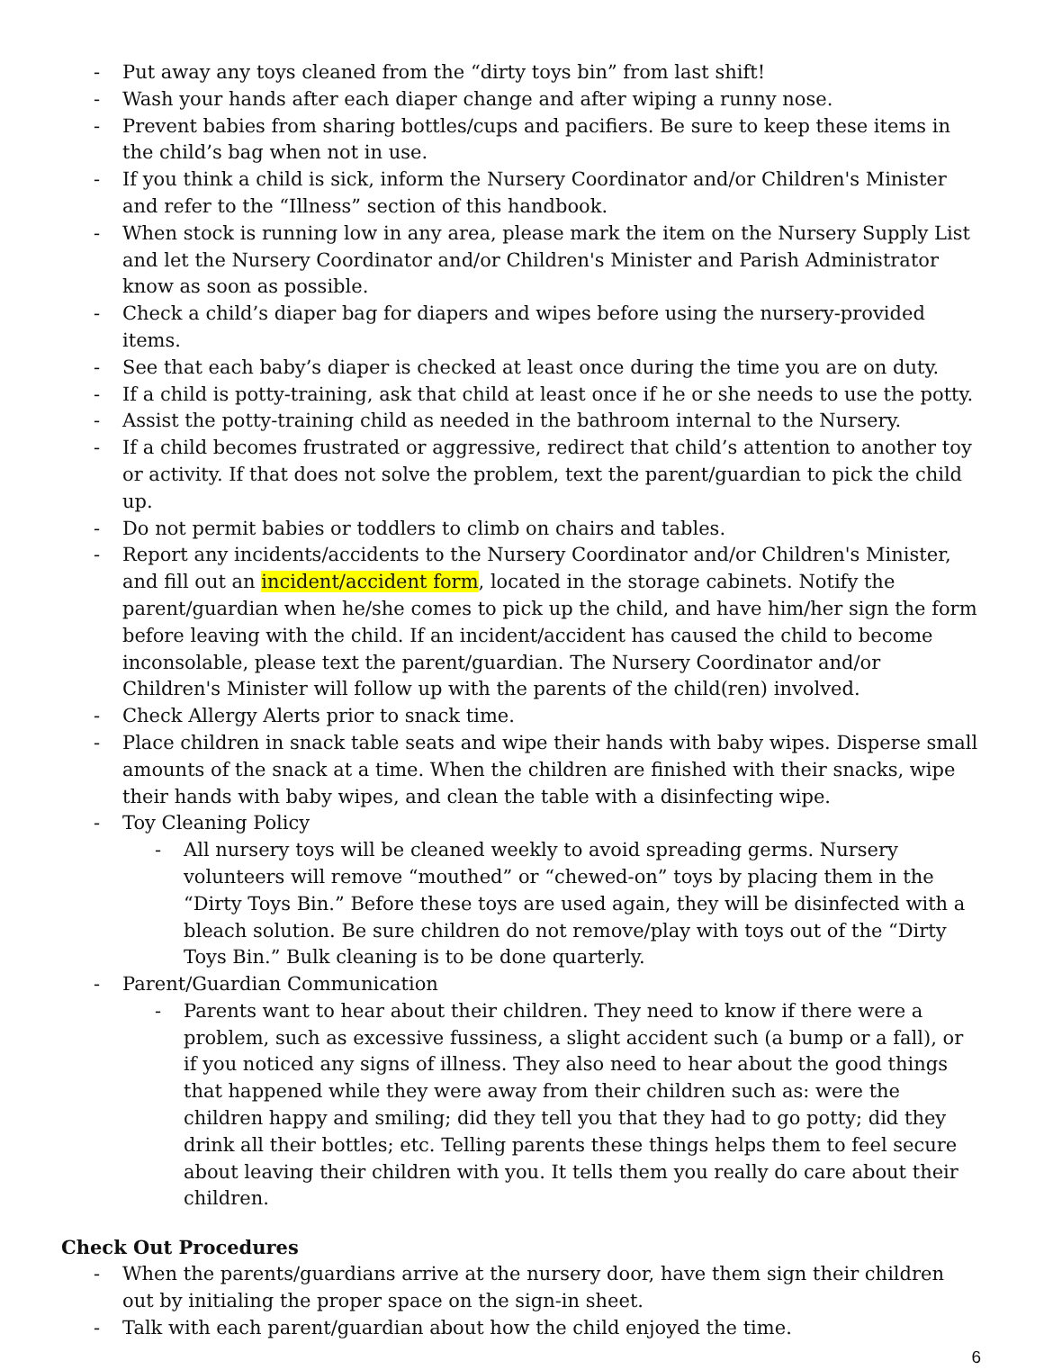- Put away any toys cleaned from the “dirty toys bin” from last shift!
- Wash your hands after each diaper change and after wiping a runny nose.
- Prevent babies from sharing bottles/cups and pacifiers. Be sure to keep these items in the child’s bag when not in use.
- If you think a child is sick, inform the Nursery Coordinator and/or Children's Minister and refer to the “Illness” section of this handbook.
- When stock is running low in any area, please mark the item on the Nursery Supply List and let the Nursery Coordinator and/or Children's Minister and Parish Administrator know as soon as possible.
- Check a child’s diaper bag for diapers and wipes before using the nursery-provided items.
- See that each baby’s diaper is checked at least once during the time you are on duty.
- If a child is potty-training, ask that child at least once if he or she needs to use the potty.
- Assist the potty-training child as needed in the bathroom internal to the Nursery.
- If a child becomes frustrated or aggressive, redirect that child’s attention to another toy or activity. If that does not solve the problem, text the parent/guardian to pick the child up.
- Do not permit babies or toddlers to climb on chairs and tables.
- Report any incidents/accidents to the Nursery Coordinator and/or Children's Minister, and fill out an incident/accident form, located in the storage cabinets. Notify the parent/guardian when he/she comes to pick up the child, and have him/her sign the form before leaving with the child. If an incident/accident has caused the child to become inconsolable, please text the parent/guardian. The Nursery Coordinator and/or Children's Minister will follow up with the parents of the child(ren) involved.
- Check Allergy Alerts prior to snack time.
- Place children in snack table seats and wipe their hands with baby wipes. Disperse small amounts of the snack at a time. When the children are finished with their snacks, wipe their hands with baby wipes, and clean the table with a disinfecting wipe.
- Toy Cleaning Policy
- All nursery toys will be cleaned weekly to avoid spreading germs. Nursery volunteers will remove “mouthed” or “chewed-on” toys by placing them in the “Dirty Toys Bin.” Before these toys are used again, they will be disinfected with a bleach solution. Be sure children do not remove/play with toys out of the “Dirty Toys Bin.” Bulk cleaning is to be done quarterly.
- Parent/Guardian Communication
- Parents want to hear about their children. They need to know if there were a problem, such as excessive fussiness, a slight accident such (a bump or a fall), or if you noticed any signs of illness. They also need to hear about the good things that happened while they were away from their children such as: were the children happy and smiling; did they tell you that they had to go potty; did they drink all their bottles; etc. Telling parents these things helps them to feel secure about leaving their children with you. It tells them you really do care about their children.
Check Out Procedures
- When the parents/guardians arrive at the nursery door, have them sign their children out by initialing the proper space on the sign-in sheet.
- Talk with each parent/guardian about how the child enjoyed the time.
6